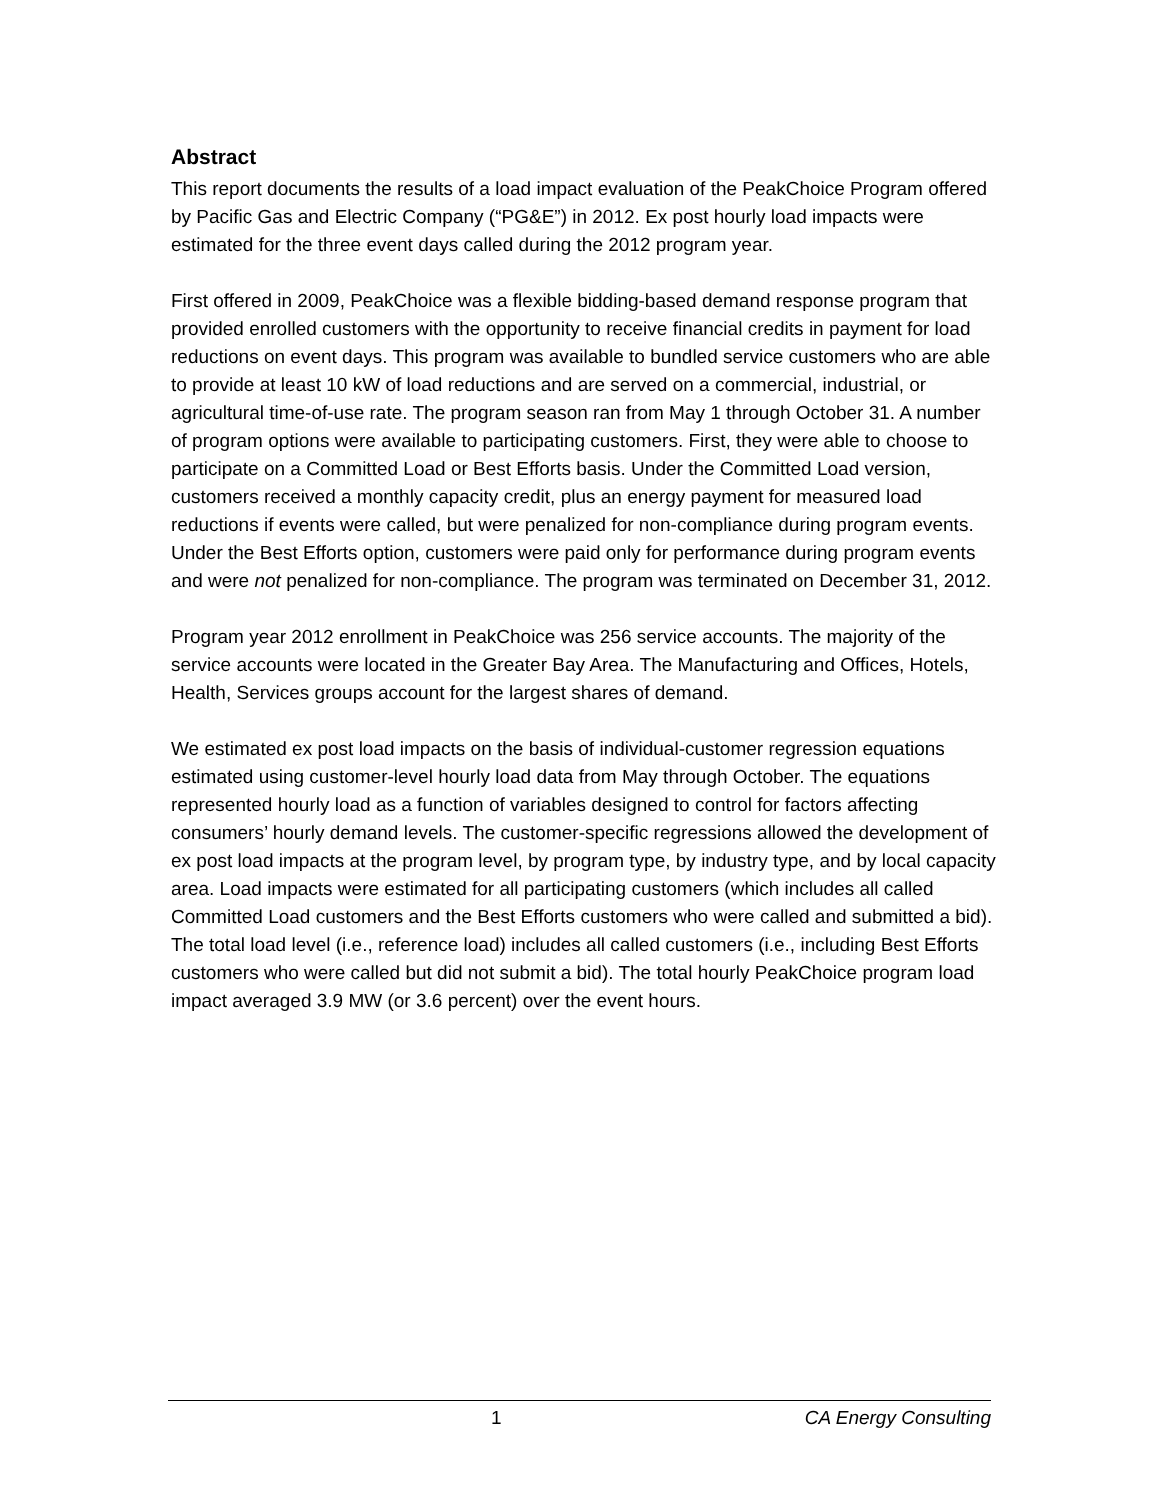Abstract
This report documents the results of a load impact evaluation of the PeakChoice Program offered by Pacific Gas and Electric Company (“PG&E”) in 2012. Ex post hourly load impacts were estimated for the three event days called during the 2012 program year.
First offered in 2009, PeakChoice was a flexible bidding-based demand response program that provided enrolled customers with the opportunity to receive financial credits in payment for load reductions on event days. This program was available to bundled service customers who are able to provide at least 10 kW of load reductions and are served on a commercial, industrial, or agricultural time-of-use rate. The program season ran from May 1 through October 31. A number of program options were available to participating customers. First, they were able to choose to participate on a Committed Load or Best Efforts basis. Under the Committed Load version, customers received a monthly capacity credit, plus an energy payment for measured load reductions if events were called, but were penalized for non-compliance during program events. Under the Best Efforts option, customers were paid only for performance during program events and were not penalized for non-compliance. The program was terminated on December 31, 2012.
Program year 2012 enrollment in PeakChoice was 256 service accounts. The majority of the service accounts were located in the Greater Bay Area. The Manufacturing and Offices, Hotels, Health, Services groups account for the largest shares of demand.
We estimated ex post load impacts on the basis of individual-customer regression equations estimated using customer-level hourly load data from May through October. The equations represented hourly load as a function of variables designed to control for factors affecting consumers’ hourly demand levels. The customer-specific regressions allowed the development of ex post load impacts at the program level, by program type, by industry type, and by local capacity area. Load impacts were estimated for all participating customers (which includes all called Committed Load customers and the Best Efforts customers who were called and submitted a bid). The total load level (i.e., reference load) includes all called customers (i.e., including Best Efforts customers who were called but did not submit a bid). The total hourly PeakChoice program load impact averaged 3.9 MW (or 3.6 percent) over the event hours.
1 CA Energy Consulting